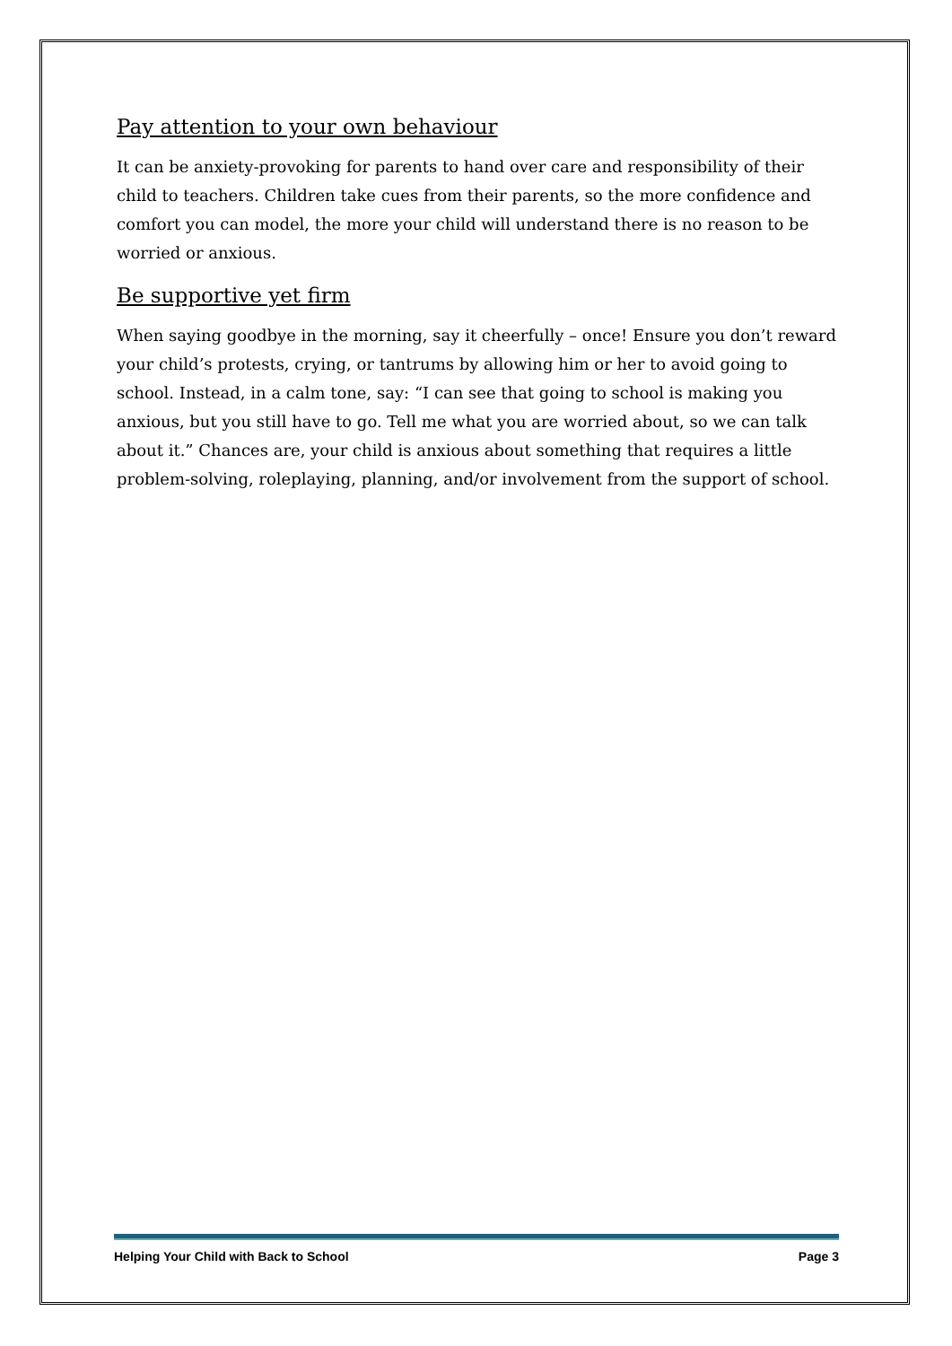Pay attention to your own behaviour
It can be anxiety-provoking for parents to hand over care and responsibility of their child to teachers. Children take cues from their parents, so the more confidence and comfort you can model, the more your child will understand there is no reason to be worried or anxious.
Be supportive yet firm
When saying goodbye in the morning, say it cheerfully – once! Ensure you don’t reward your child’s protests, crying, or tantrums by allowing him or her to avoid going to school. Instead, in a calm tone, say: “I can see that going to school is making you anxious, but you still have to go. Tell me what you are worried about, so we can talk about it.” Chances are, your child is anxious about something that requires a little problem-solving, roleplaying, planning, and/or involvement from the support of school.
Helping Your Child with Back to School Page 3